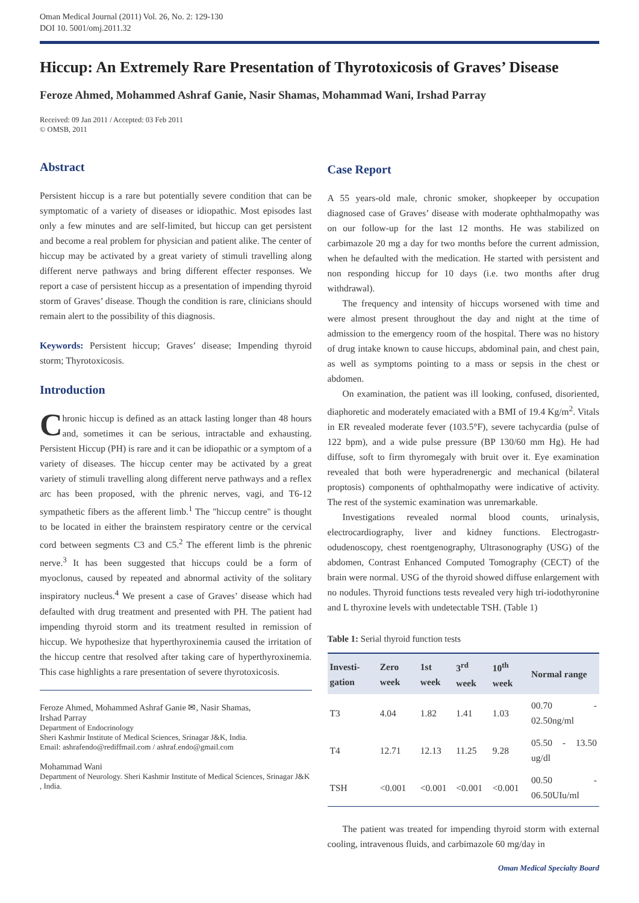Oman Medical Journal (2011) Vol. 26, No. 2: 129-130
DOI 10. 5001/omj.2011.32
Hiccup: An Extremely Rare Presentation of Thyrotoxicosis of Graves’ Disease
Feroze Ahmed, Mohammed Ashraf Ganie, Nasir Shamas, Mohammad Wani, Irshad Parray
Received: 09 Jan 2011 / Accepted: 03 Feb 2011
© OMSB, 2011
Abstract
Persistent hiccup is a rare but potentially severe condition that can be symptomatic of a variety of diseases or idiopathic. Most episodes last only a few minutes and are self-limited, but hiccup can get persistent and become a real problem for physician and patient alike. The center of hiccup may be activated by a great variety of stimuli travelling along different nerve pathways and bring different effecter responses. We report a case of persistent hiccup as a presentation of impending thyroid storm of Graves’ disease. Though the condition is rare, clinicians should remain alert to the possibility of this diagnosis.
Keywords: Persistent hiccup; Graves’ disease; Impending thyroid storm; Thyrotoxicosis.
Introduction
Chronic hiccup is defined as an attack lasting longer than 48 hours and, sometimes it can be serious, intractable and exhausting. Persistent Hiccup (PH) is rare and it can be idiopathic or a symptom of a variety of diseases. The hiccup center may be activated by a great variety of stimuli travelling along different nerve pathways and a reflex arc has been proposed, with the phrenic nerves, vagi, and T6-12 sympathetic fibers as the afferent limb.<sup>1</sup> The "hiccup centre" is thought to be located in either the brainstem respiratory centre or the cervical cord between segments C3 and C5.<sup>2</sup> The efferent limb is the phrenic nerve.<sup>3</sup> It has been suggested that hiccups could be a form of myoclonus, caused by repeated and abnormal activity of the solitary inspiratory nucleus.<sup>4</sup> We present a case of Graves’ disease which had defaulted with drug treatment and presented with PH. The patient had impending thyroid storm and its treatment resulted in remission of hiccup. We hypothesize that hyperthyroxinemia caused the irritation of the hiccup centre that resolved after taking care of hyperthyroxinemia. This case highlights a rare presentation of severe thyrotoxicosis.
Feroze Ahmed, Mohammed Ashraf Ganie ✉, Nasir Shamas,
Irshad Parray
Department of Endocrinology
Sheri Kashmir Institute of Medical Sciences, Srinagar J&K, India.
Email: ashrafendo@rediffmail.com / ashraf.endo@gmail.com
Mohammad Wani
Department of Neurology. Sheri Kashmir Institute of Medical Sciences, Srinagar J&K , India.
Case Report
A 55 years-old male, chronic smoker, shopkeeper by occupation diagnosed case of Graves’ disease with moderate ophthalmopathy was on our follow-up for the last 12 months. He was stabilized on carbimazole 20 mg a day for two months before the current admission, when he defaulted with the medication. He started with persistent and non responding hiccup for 10 days (i.e. two months after drug withdrawal).
The frequency and intensity of hiccups worsened with time and were almost present throughout the day and night at the time of admission to the emergency room of the hospital. There was no history of drug intake known to cause hiccups, abdominal pain, and chest pain, as well as symptoms pointing to a mass or sepsis in the chest or abdomen.
On examination, the patient was ill looking, confused, disoriented, diaphoretic and moderately emaciated with a BMI of 19.4 Kg/m<sup>2</sup>. Vitals in ER revealed moderate fever (103.5°F), severe tachycardia (pulse of 122 bpm), and a wide pulse pressure (BP 130/60 mm Hg). He had diffuse, soft to firm thyromegaly with bruit over it. Eye examination revealed that both were hyperadrenergic and mechanical (bilateral proptosis) components of ophthalmopathy were indicative of activity. The rest of the systemic examination was unremarkable.
Investigations revealed normal blood counts, urinalysis, electrocardiography, liver and kidney functions. Electrogastr-odudenoscopy, chest roentgenography, Ultrasonography (USG) of the abdomen, Contrast Enhanced Computed Tomography (CECT) of the brain were normal. USG of the thyroid showed diffuse enlargement with no nodules. Thyroid functions tests revealed very high tri-iodothyronine and L thyroxine levels with undetectable TSH. (Table 1)
Table 1: Serial thyroid function tests
| Investi-gation | Zero week | 1st week | 3<sup>rd</sup> week | 10<sup>th</sup> week | Normal range |
| --- | --- | --- | --- | --- | --- |
| T3 | 4.04 | 1.82 | 1.41 | 1.03 | 00.70 - 02.50ng/ml |
| T4 | 12.71 | 12.13 | 11.25 | 9.28 | 05.50 - 13.50 ug/dl |
| TSH | <0.001 | <0.001 | <0.001 | <0.001 | 00.50 - 06.50UIu/ml |
The patient was treated for impending thyroid storm with external cooling, intravenous fluids, and carbimazole 60 mg/day in
Oman Medical Specialty Board